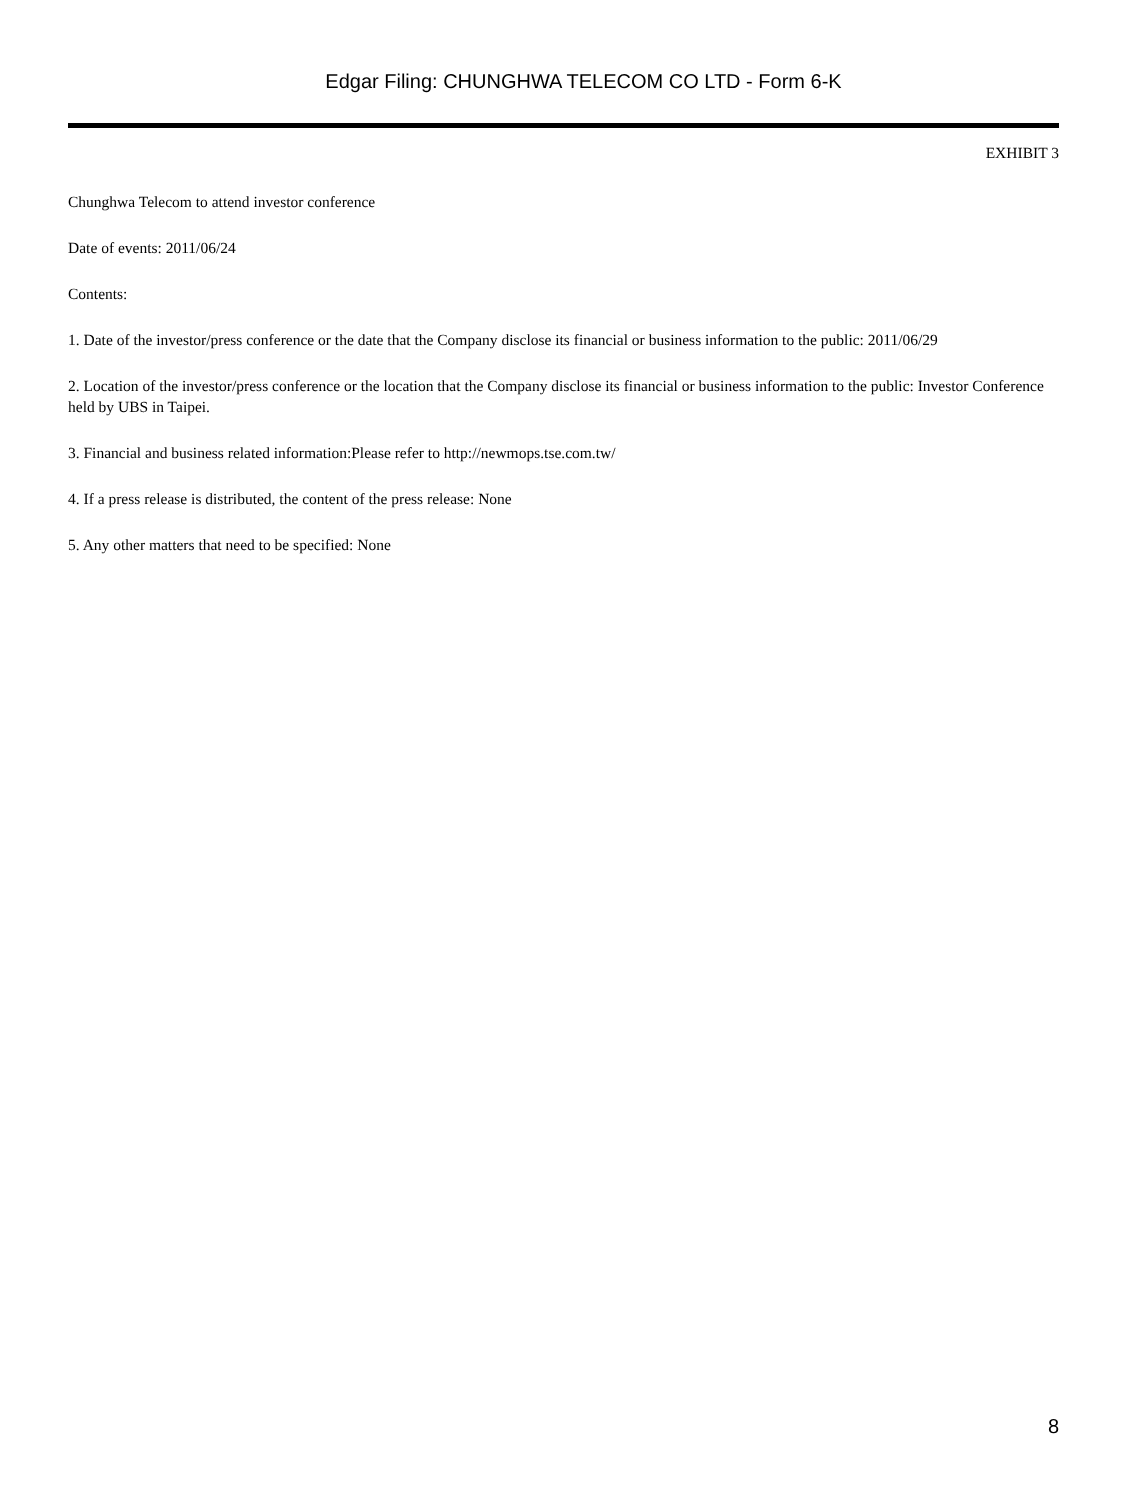Edgar Filing: CHUNGHWA TELECOM CO LTD - Form 6-K
EXHIBIT 3
Chunghwa Telecom to attend investor conference
Date of events: 2011/06/24
Contents:
1. Date of the investor/press conference or the date that the Company disclose its financial or business information to the public: 2011/06/29
2. Location of the investor/press conference or the location that the Company disclose its financial or business information to the public: Investor Conference held by UBS in Taipei.
3. Financial and business related information:Please refer to http://newmops.tse.com.tw/
4. If a press release is distributed, the content of the press release: None
5. Any other matters that need to be specified: None
8